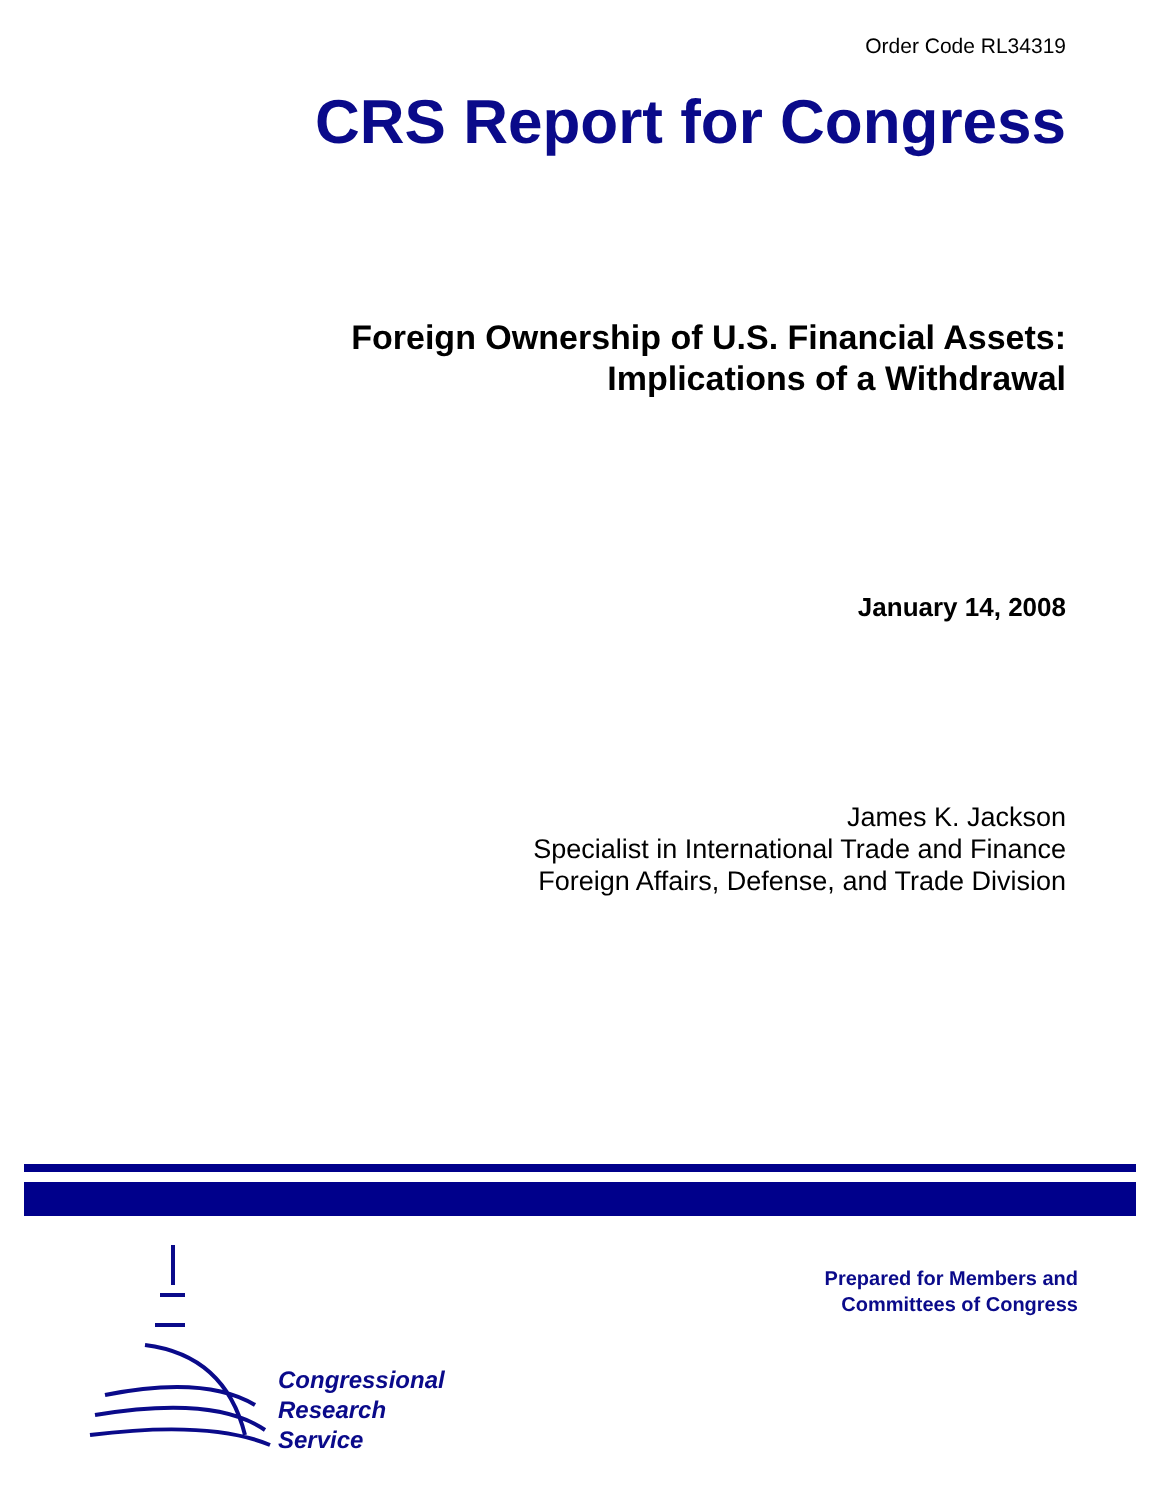Order Code RL34319
CRS Report for Congress
Foreign Ownership of U.S. Financial Assets:
Implications of a Withdrawal
January 14, 2008
James K. Jackson
Specialist in International Trade and Finance
Foreign Affairs, Defense, and Trade Division
Congressional
Research
Service
Prepared for Members and
Committees of Congress